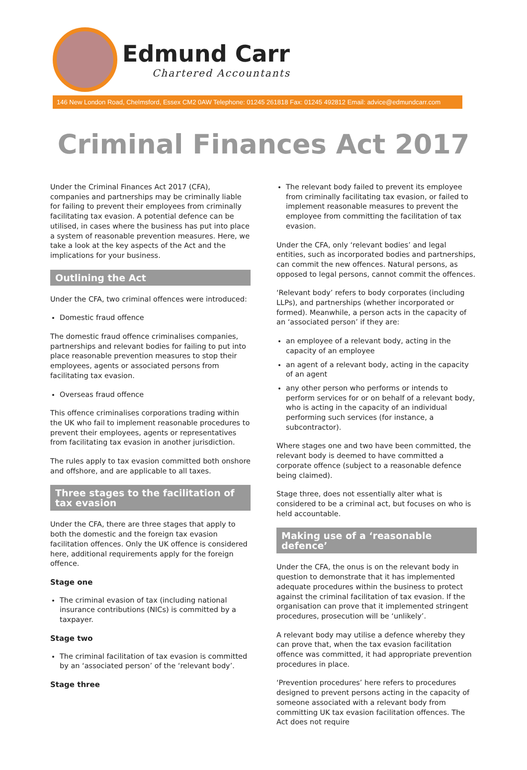Edmund Carr
Chartered Accountants
146 New London Road, Chelmsford, Essex CM2 0AW Telephone: 01245 261818 Fax: 01245 492812 Email: advice@edmundcarr.com
Criminal Finances Act 2017
Under the Criminal Finances Act 2017 (CFA), companies and partnerships may be criminally liable for failing to prevent their employees from criminally facilitating tax evasion. A potential defence can be utilised, in cases where the business has put into place a system of reasonable prevention measures. Here, we take a look at the key aspects of the Act and the implications for your business.
Outlining the Act
Under the CFA, two criminal offences were introduced:
Domestic fraud offence
The domestic fraud offence criminalises companies, partnerships and relevant bodies for failing to put into place reasonable prevention measures to stop their employees, agents or associated persons from facilitating tax evasion.
Overseas fraud offence
This offence criminalises corporations trading within the UK who fail to implement reasonable procedures to prevent their employees, agents or representatives from facilitating tax evasion in another jurisdiction.
The rules apply to tax evasion committed both onshore and offshore, and are applicable to all taxes.
Three stages to the facilitation of tax evasion
Under the CFA, there are three stages that apply to both the domestic and the foreign tax evasion facilitation offences. Only the UK offence is considered here, additional requirements apply for the foreign offence.
Stage one
The criminal evasion of tax (including national insurance contributions (NICs) is committed by a taxpayer.
Stage two
The criminal facilitation of tax evasion is committed by an ‘associated person’ of the ‘relevant body’.
Stage three
The relevant body failed to prevent its employee from criminally facilitating tax evasion, or failed to implement reasonable measures to prevent the employee from committing the facilitation of tax evasion.
Under the CFA, only ‘relevant bodies’ and legal entities, such as incorporated bodies and partnerships, can commit the new offences. Natural persons, as opposed to legal persons, cannot commit the offences.
‘Relevant body’ refers to body corporates (including LLPs), and partnerships (whether incorporated or formed). Meanwhile, a person acts in the capacity of an ‘associated person’ if they are:
an employee of a relevant body, acting in the capacity of an employee
an agent of a relevant body, acting in the capacity of an agent
any other person who performs or intends to perform services for or on behalf of a relevant body, who is acting in the capacity of an individual performing such services (for instance, a subcontractor).
Where stages one and two have been committed, the relevant body is deemed to have committed a corporate offence (subject to a reasonable defence being claimed).
Stage three, does not essentially alter what is considered to be a criminal act, but focuses on who is held accountable.
Making use of a ‘reasonable defence’
Under the CFA, the onus is on the relevant body in question to demonstrate that it has implemented adequate procedures within the business to protect against the criminal facilitation of tax evasion. If the organisation can prove that it implemented stringent procedures, prosecution will be ‘unlikely’.
A relevant body may utilise a defence whereby they can prove that, when the tax evasion facilitation offence was committed, it had appropriate prevention procedures in place.
‘Prevention procedures’ here refers to procedures designed to prevent persons acting in the capacity of someone associated with a relevant body from committing UK tax evasion facilitation offences. The Act does not require